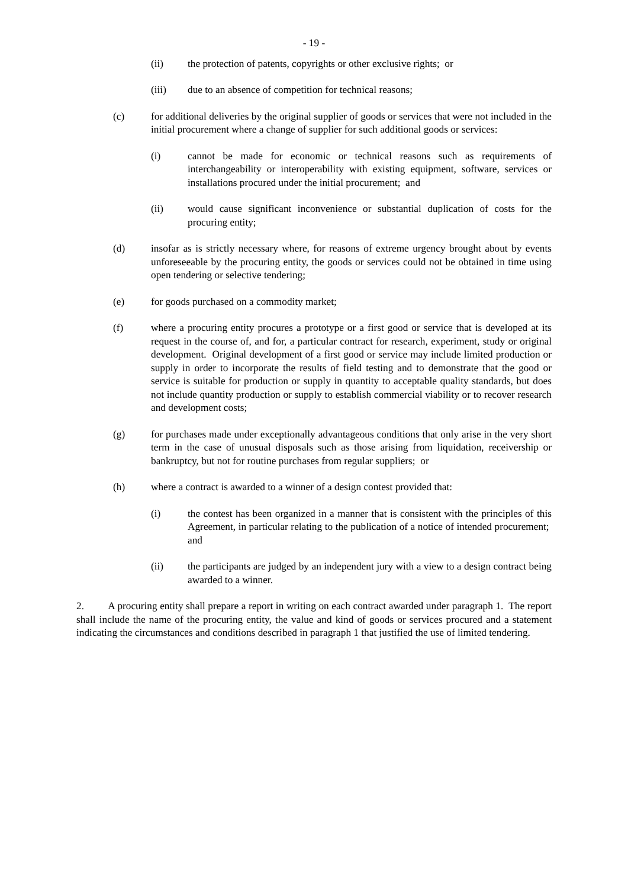- 19 -
(ii) the protection of patents, copyrights or other exclusive rights; or
(iii) due to an absence of competition for technical reasons;
(c) for additional deliveries by the original supplier of goods or services that were not included in the initial procurement where a change of supplier for such additional goods or services:
(i) cannot be made for economic or technical reasons such as requirements of interchangeability or interoperability with existing equipment, software, services or installations procured under the initial procurement; and
(ii) would cause significant inconvenience or substantial duplication of costs for the procuring entity;
(d) insofar as is strictly necessary where, for reasons of extreme urgency brought about by events unforeseeable by the procuring entity, the goods or services could not be obtained in time using open tendering or selective tendering;
(e) for goods purchased on a commodity market;
(f) where a procuring entity procures a prototype or a first good or service that is developed at its request in the course of, and for, a particular contract for research, experiment, study or original development. Original development of a first good or service may include limited production or supply in order to incorporate the results of field testing and to demonstrate that the good or service is suitable for production or supply in quantity to acceptable quality standards, but does not include quantity production or supply to establish commercial viability or to recover research and development costs;
(g) for purchases made under exceptionally advantageous conditions that only arise in the very short term in the case of unusual disposals such as those arising from liquidation, receivership or bankruptcy, but not for routine purchases from regular suppliers; or
(h) where a contract is awarded to a winner of a design contest provided that:
(i) the contest has been organized in a manner that is consistent with the principles of this Agreement, in particular relating to the publication of a notice of intended procurement; and
(ii) the participants are judged by an independent jury with a view to a design contract being awarded to a winner.
2. A procuring entity shall prepare a report in writing on each contract awarded under paragraph 1. The report shall include the name of the procuring entity, the value and kind of goods or services procured and a statement indicating the circumstances and conditions described in paragraph 1 that justified the use of limited tendering.